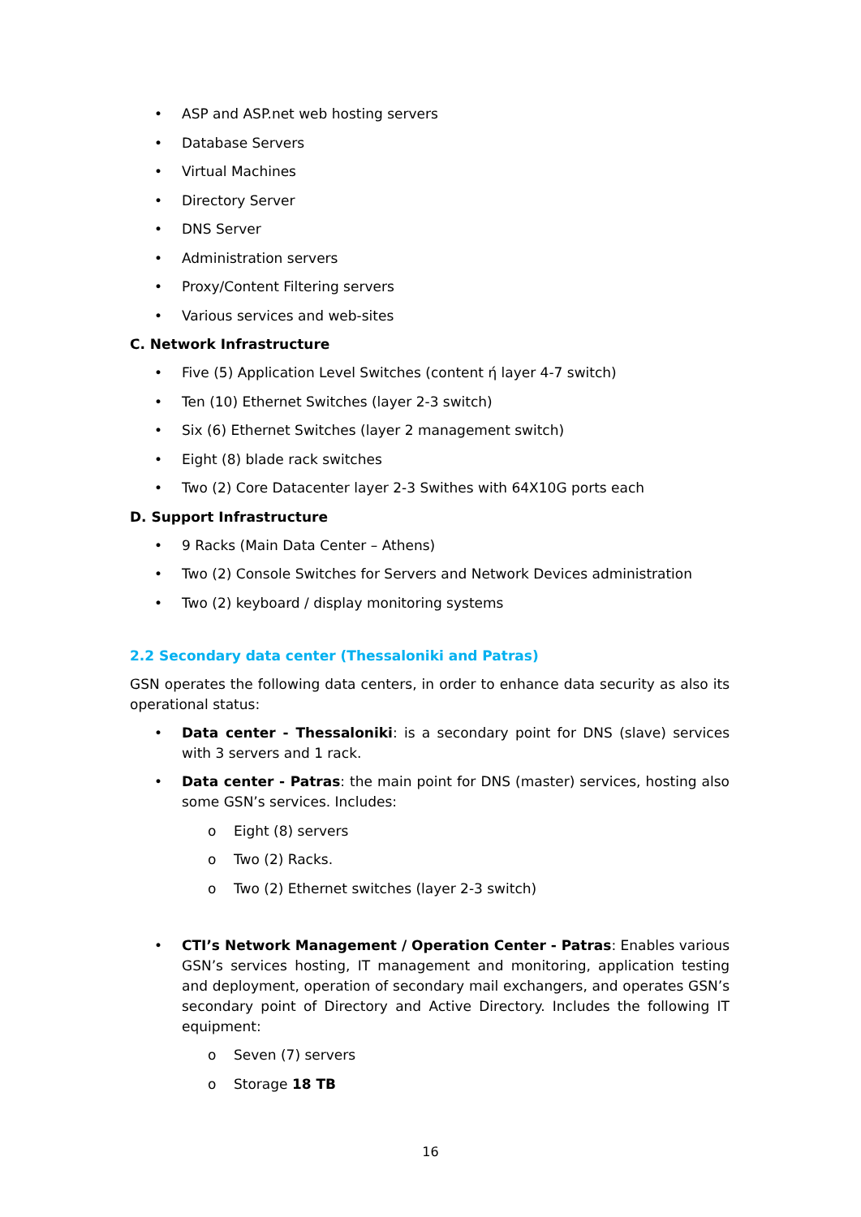• ASP and ASP.net web hosting servers
• Database Servers
• Virtual Machines
• Directory Server
• DNS Server
• Administration servers
• Proxy/Content Filtering servers
• Various services and web-sites
C. Network Infrastructure
• Five (5) Application Level Switches (content ή layer 4-7 switch)
• Ten (10) Ethernet Switches (layer 2-3 switch)
• Six (6) Ethernet Switches (layer 2 management switch)
• Eight (8) blade rack switches
• Two (2) Core Datacenter layer 2-3 Swithes with 64X10G ports each
D. Support Infrastructure
• 9 Racks (Main Data Center – Athens)
• Two (2) Console Switches for Servers and Network Devices administration
• Two (2) keyboard / display monitoring systems
2.2 Secondary data center (Thessaloniki and Patras)
GSN operates the following data centers, in order to enhance data security as also its operational status:
• Data center - Thessaloniki: is a secondary point for DNS (slave) services with 3 servers and 1 rack.
• Data center - Patras: the main point for DNS (master) services, hosting also some GSN’s services. Includes:
o Eight (8) servers
o Two (2) Racks.
o Two (2) Ethernet switches (layer 2-3 switch)
• CTI’s Network Management / Operation Center - Patras: Enables various GSN’s services hosting, IT management and monitoring, application testing and deployment, operation of secondary mail exchangers, and operates GSN’s secondary point of Directory and Active Directory. Includes the following IT equipment:
o Seven (7) servers
o Storage 18 TB
16